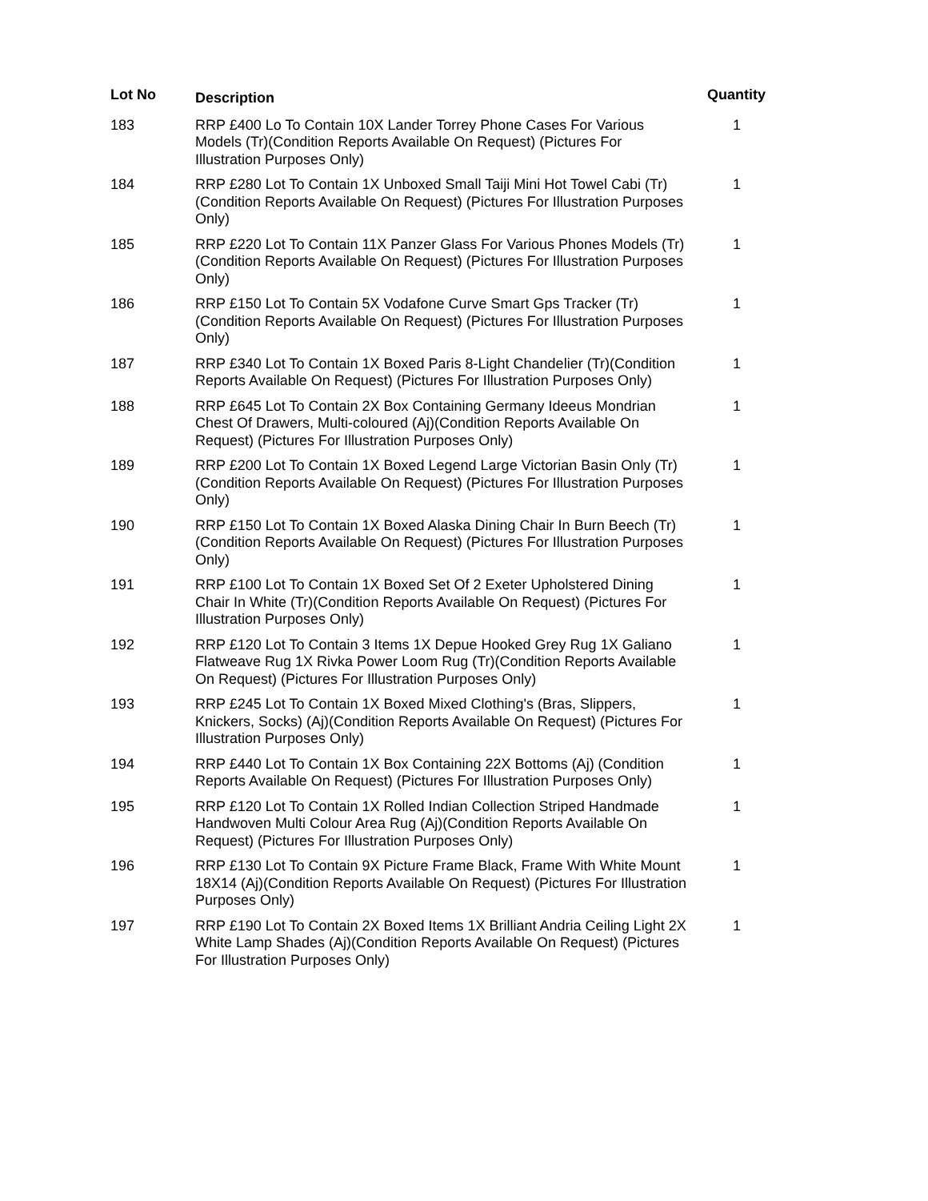| Lot No | Description | Quantity |
| --- | --- | --- |
| 183 | RRP £400 Lo To Contain 10X Lander Torrey Phone Cases For Various Models (Tr)(Condition Reports Available On Request) (Pictures For Illustration Purposes Only) | 1 |
| 184 | RRP £280 Lot To Contain 1X Unboxed Small Taiji Mini Hot Towel Cabi (Tr)(Condition Reports Available On Request) (Pictures For Illustration Purposes Only) | 1 |
| 185 | RRP £220 Lot To Contain 11X Panzer Glass For Various Phones Models (Tr)(Condition Reports Available On Request) (Pictures For Illustration Purposes Only) | 1 |
| 186 | RRP £150 Lot To Contain 5X Vodafone Curve Smart Gps Tracker (Tr)(Condition Reports Available On Request) (Pictures For Illustration Purposes Only) | 1 |
| 187 | RRP £340 Lot To Contain 1X Boxed Paris 8-Light Chandelier (Tr)(Condition Reports Available On Request) (Pictures For Illustration Purposes Only) | 1 |
| 188 | RRP £645 Lot To Contain 2X Box Containing Germany Ideeus Mondrian Chest Of Drawers, Multi-coloured (Aj)(Condition Reports Available On Request) (Pictures For Illustration Purposes Only) | 1 |
| 189 | RRP £200 Lot To Contain 1X Boxed Legend Large Victorian Basin Only (Tr)(Condition Reports Available On Request) (Pictures For Illustration Purposes Only) | 1 |
| 190 | RRP £150 Lot To Contain 1X Boxed Alaska Dining Chair In Burn Beech (Tr)(Condition Reports Available On Request) (Pictures For Illustration Purposes Only) | 1 |
| 191 | RRP £100 Lot To Contain 1X Boxed Set Of 2 Exeter Upholstered Dining Chair In White (Tr)(Condition Reports Available On Request) (Pictures For Illustration Purposes Only) | 1 |
| 192 | RRP £120 Lot To Contain 3 Items 1X Depue Hooked Grey Rug 1X Galiano Flatweave Rug 1X Rivka Power Loom Rug (Tr)(Condition Reports Available On Request) (Pictures For Illustration Purposes Only) | 1 |
| 193 | RRP £245 Lot To Contain 1X Boxed Mixed Clothing's (Bras, Slippers, Knickers, Socks) (Aj)(Condition Reports Available On Request) (Pictures For Illustration Purposes Only) | 1 |
| 194 | RRP £440 Lot To Contain 1X Box Containing 22X Bottoms (Aj) (Condition Reports Available On Request) (Pictures For Illustration Purposes Only) | 1 |
| 195 | RRP £120 Lot To Contain 1X Rolled Indian Collection Striped Handmade Handwoven Multi Colour Area Rug (Aj)(Condition Reports Available On Request) (Pictures For Illustration Purposes Only) | 1 |
| 196 | RRP £130 Lot To Contain 9X Picture Frame Black, Frame With White Mount 18X14 (Aj)(Condition Reports Available On Request) (Pictures For Illustration Purposes Only) | 1 |
| 197 | RRP £190 Lot To Contain 2X Boxed Items 1X Brilliant Andria Ceiling Light 2X White Lamp Shades (Aj)(Condition Reports Available On Request) (Pictures For Illustration Purposes Only) | 1 |